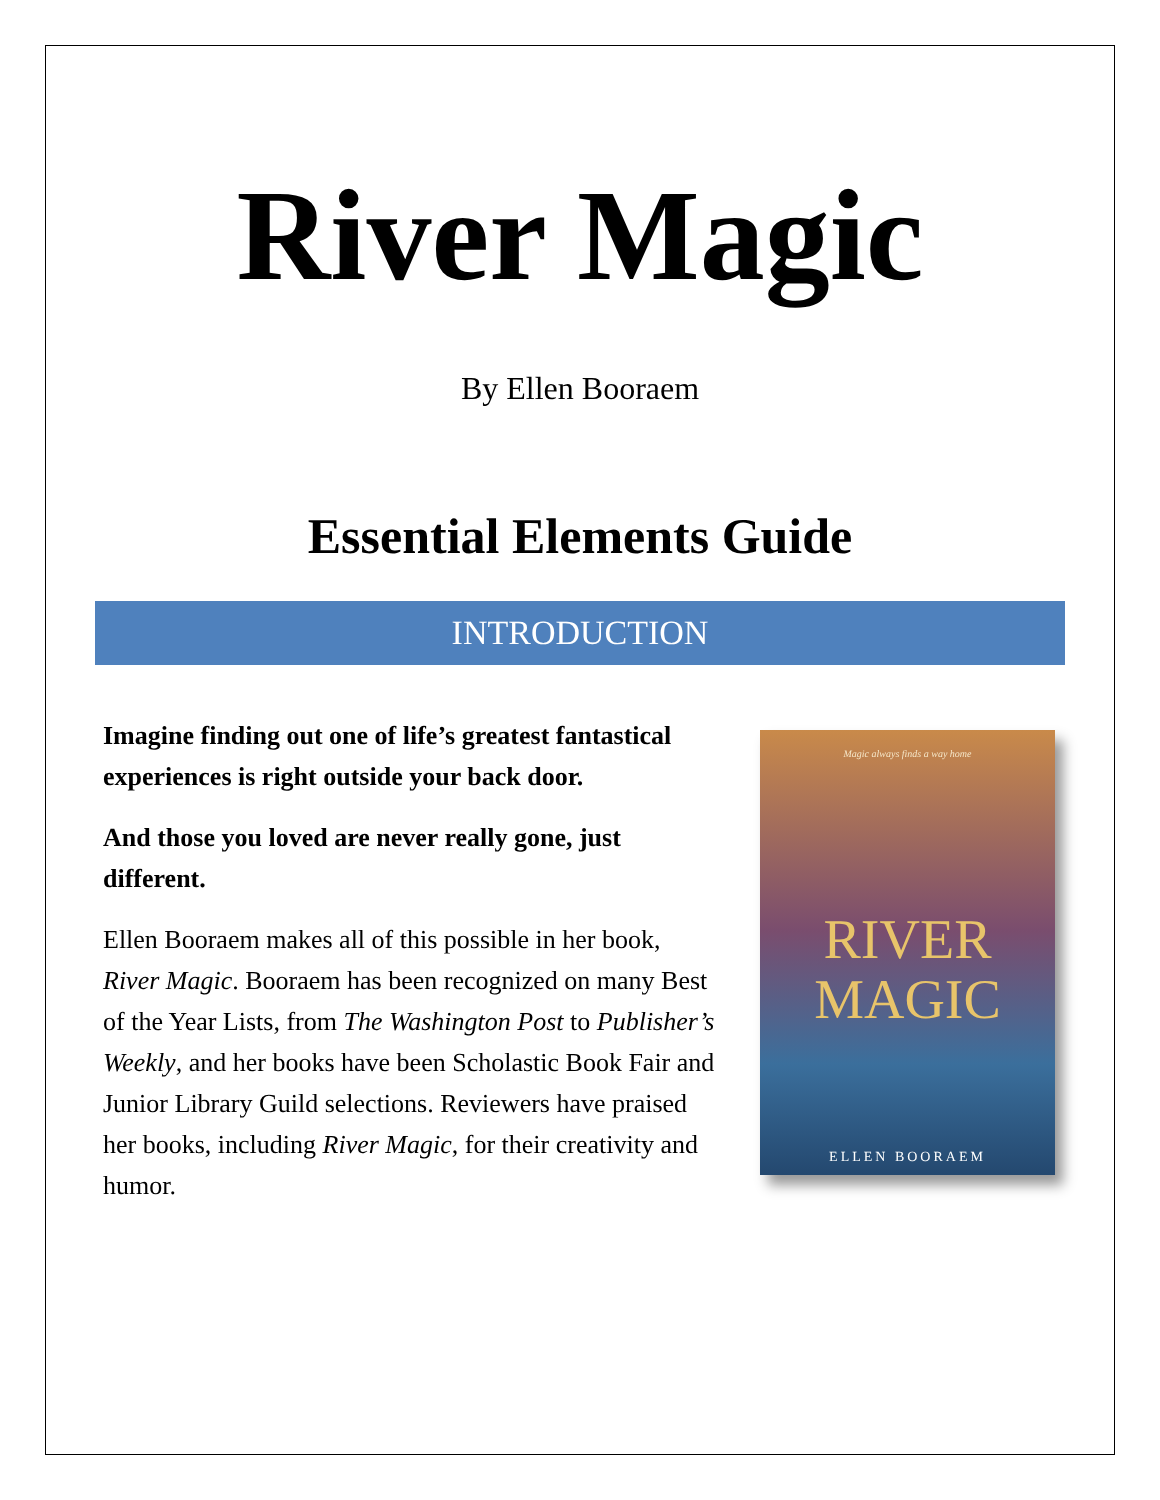River Magic
By Ellen Booraem
Essential Elements Guide
INTRODUCTION
Imagine finding out one of life’s greatest fantastical experiences is right outside your back door.
And those you loved are never really gone, just different.
Ellen Booraem makes all of this possible in her book, River Magic. Booraem has been recognized on many Best of the Year Lists, from The Washington Post to Publisher’s Weekly, and her books have been Scholastic Book Fair and Junior Library Guild selections. Reviewers have praised her books, including River Magic, for their creativity and humor.
Magic always finds a way home
RIVER
MAGIC
ELLEN BOORAEM